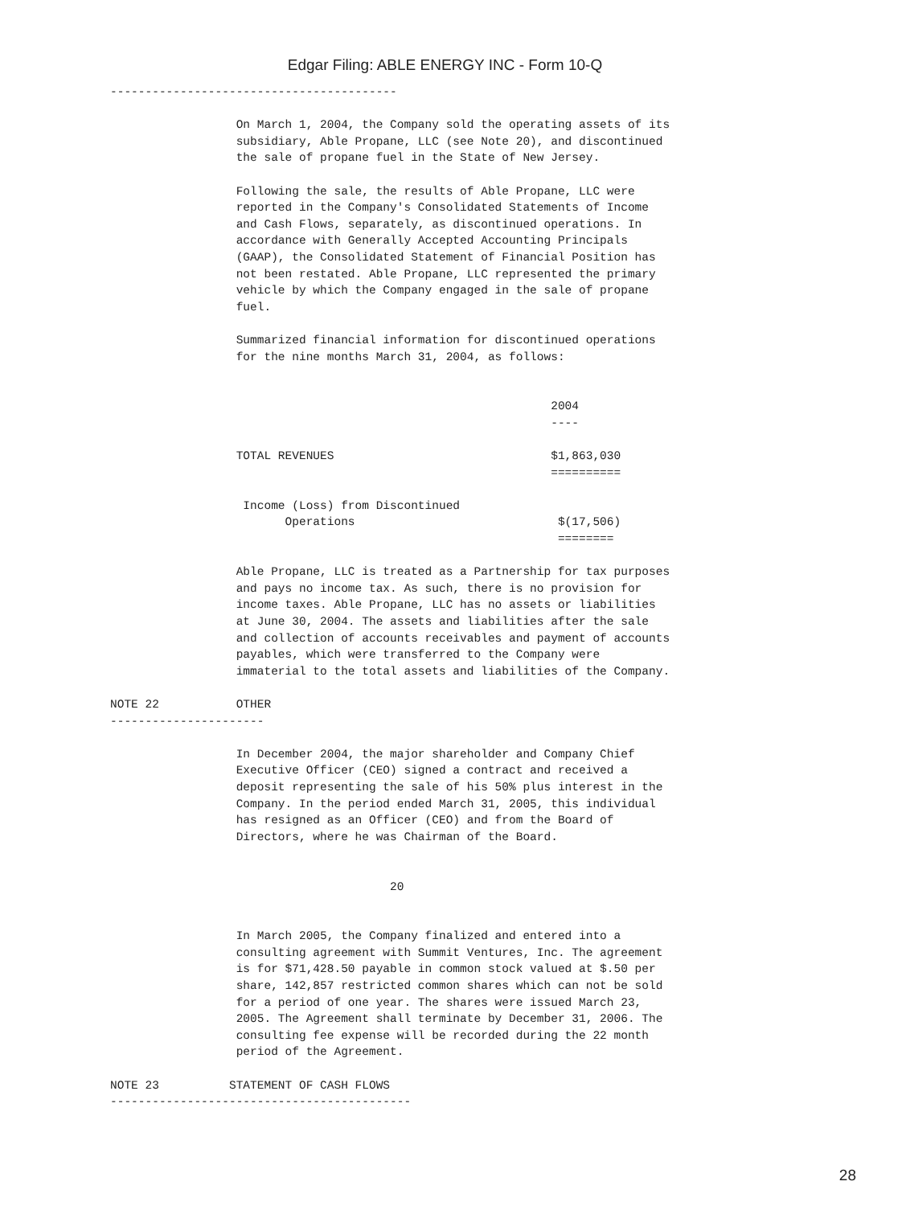Edgar Filing: ABLE ENERGY INC - Form 10-Q
-----------------------------------------

                  On March 1, 2004, the Company sold the operating assets of its
                  subsidiary, Able Propane, LLC (see Note 20), and discontinued
                  the sale of propane fuel in the State of New Jersey.

                  Following the sale, the results of Able Propane, LLC were
                  reported in the Company's Consolidated Statements of Income
                  and Cash Flows, separately, as discontinued operations. In
                  accordance with Generally Accepted Accounting Principals
                  (GAAP), the Consolidated Statement of Financial Position has
                  not been restated. Able Propane, LLC represented the primary
                  vehicle by which the Company engaged in the sale of propane
                  fuel.

                  Summarized financial information for discontinued operations
                  for the nine months March 31, 2004, as follows:


                                                               2004
                                                               ----

                  TOTAL REVENUES                               $1,863,030
                                                               ==========

                   Income (Loss) from Discontinued
                         Operations                             $(17,506)
                                                                ========

                  Able Propane, LLC is treated as a Partnership for tax purposes
                  and pays no income tax. As such, there is no provision for
                  income taxes. Able Propane, LLC has no assets or liabilities
                  at June 30, 2004. The assets and liabilities after the sale
                  and collection of accounts receivables and payment of accounts
                  payables, which were transferred to the Company were
                  immaterial to the total assets and liabilities of the Company.

NOTE 22           OTHER
----------------------

                  In December 2004, the major shareholder and Company Chief
                  Executive Officer (CEO) signed a contract and received a
                  deposit representing the sale of his 50% plus interest in the
                  Company. In the period ended March 31, 2005, this individual
                  has resigned as an Officer (CEO) and from the Board of
                  Directors, where he was Chairman of the Board.


                                        20


                  In March 2005, the Company finalized and entered into a
                  consulting agreement with Summit Ventures, Inc. The agreement
                  is for $71,428.50 payable in common stock valued at $.50 per
                  share, 142,857 restricted common shares which can not be sold
                  for a period of one year. The shares were issued March 23,
                  2005. The Agreement shall terminate by December 31, 2006. The
                  consulting fee expense will be recorded during the 22 month
                  period of the Agreement.

NOTE 23          STATEMENT OF CASH FLOWS
-------------------------------------------
28